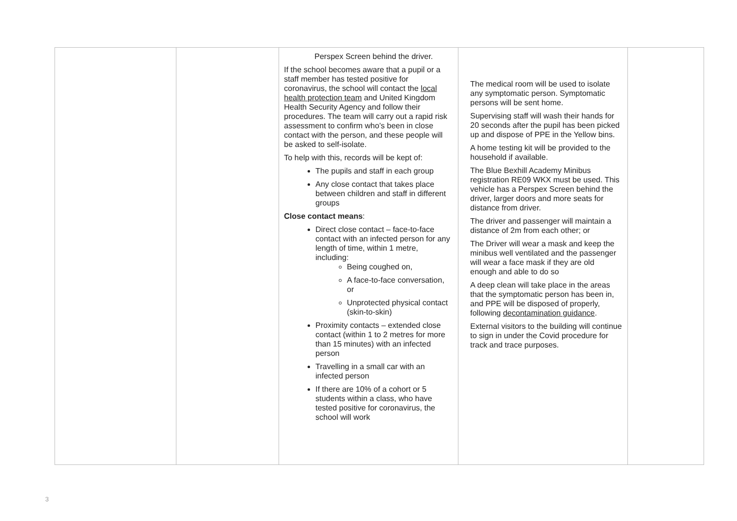| | | Perspex Screen behind the driver. If the school becomes aware that a pupil or a staff member has tested positive for coronavirus, the school will contact the local health protection team and United Kingdom Health Security Agency and follow their procedures. The team will carry out a rapid risk assessment to confirm who’s been in close contact with the person, and these people will be asked to self-isolate. To help with this, records will be kept of: The pupils and staff in each group Any close contact that takes place between children and staff in different groups Close contact means : Direct close contact – face-to-face contact with an infected person for any length of time, within 1 metre, including: Being coughed on, A face-to-face conversation, or Unprotected physical contact (skin-to-skin) Proximity contacts – extended close contact (within 1 to 2 metres for more than 15 minutes) with an infected person Travelling in a small car with an infected person If there are 10% of a cohort or 5 students within a class, who have tested positive for coronavirus, the school will work | The medical room will be used to isolate any symptomatic person. Symptomatic persons will be sent home. Supervising staff will wash their hands for 20 seconds after the pupil has been picked up and dispose of PPE in the Yellow bins. A home testing kit will be provided to the household if available. The Blue Bexhill Academy Minibus registration RE09 WKX must be used. This vehicle has a Perspex Screen behind the driver, larger doors and more seats for distance from driver. The driver and passenger will maintain a distance of 2m from each other; or The Driver will wear a mask and keep the minibus well ventilated and the passenger will wear a face mask if they are old enough and able to do so A deep clean will take place in the areas that the symptomatic person has been in, and PPE will be disposed of properly, following decontamination guidance . External visitors to the building will continue to sign in under the Covid procedure for track and trace purposes. | |
3